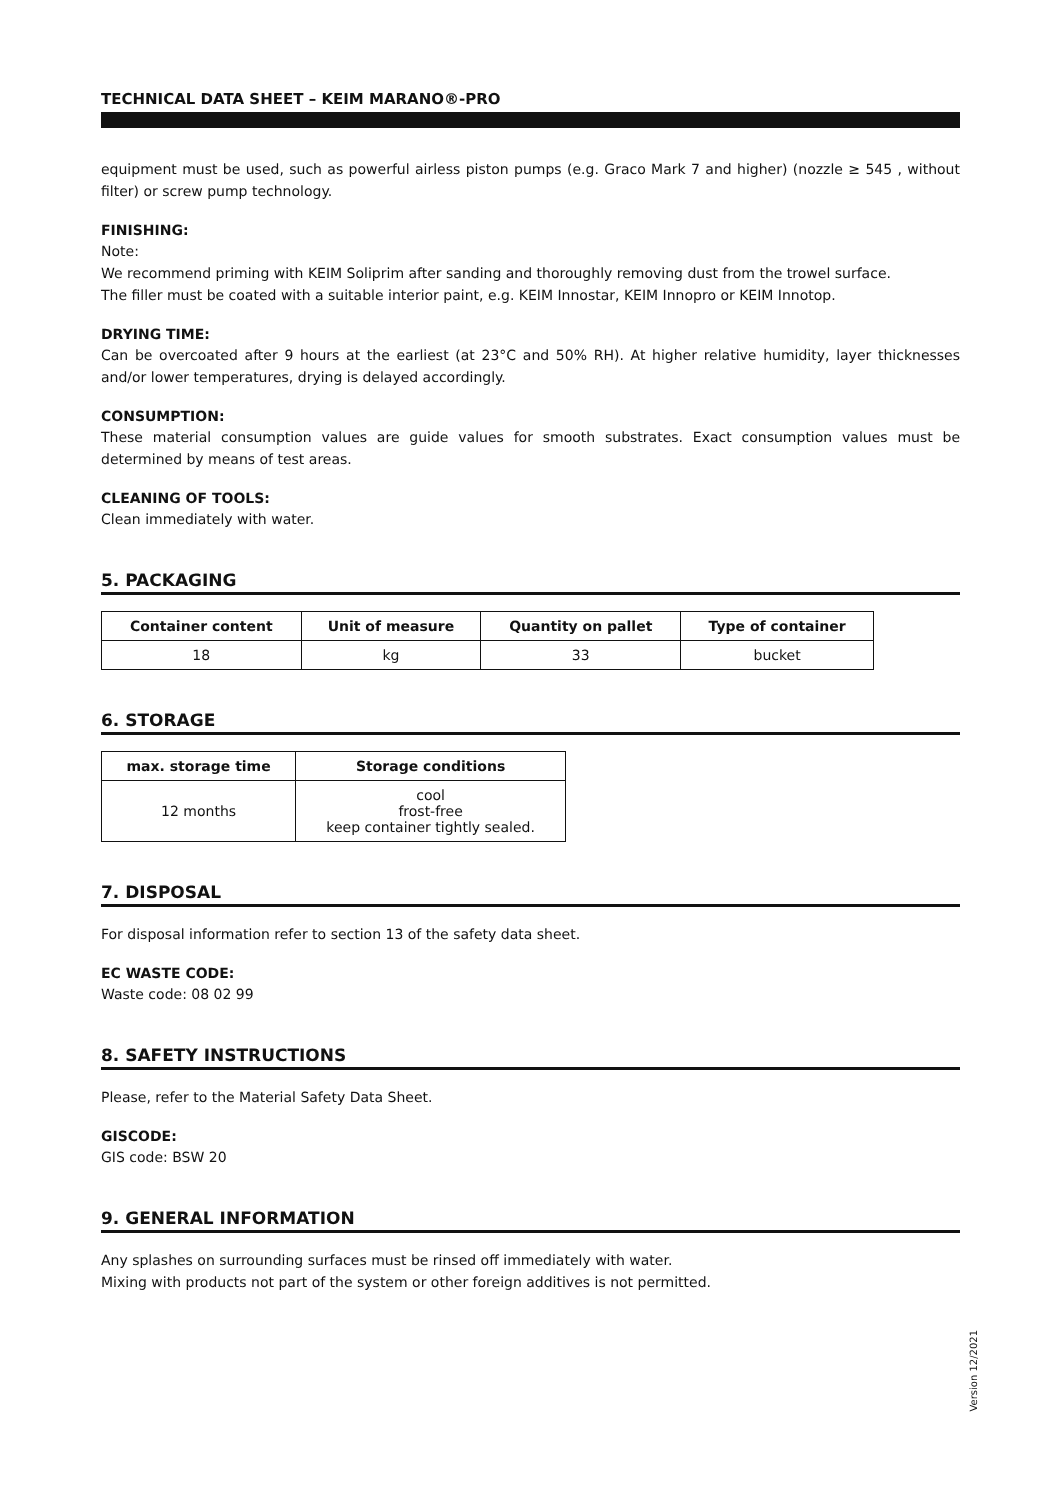TECHNICAL DATA SHEET – KEIM MARANO®-PRO
equipment must be used, such as powerful airless piston pumps (e.g. Graco Mark 7 and higher) (nozzle ≥ 545 , without filter) or screw pump technology.
FINISHING:
Note:
We recommend priming with KEIM Soliprim after sanding and thoroughly removing dust from the trowel surface.
The filler must be coated with a suitable interior paint, e.g. KEIM Innostar, KEIM Innopro or KEIM Innotop.
DRYING TIME:
Can be overcoated after 9 hours at the earliest (at 23°C and 50% RH). At higher relative humidity, layer thicknesses and/or lower temperatures, drying is delayed accordingly.
CONSUMPTION:
These material consumption values are guide values for smooth substrates. Exact consumption values must be determined by means of test areas.
CLEANING OF TOOLS:
Clean immediately with water.
5. PACKAGING
| Container content | Unit of measure | Quantity on pallet | Type of container |
| --- | --- | --- | --- |
| 18 | kg | 33 | bucket |
6. STORAGE
| max. storage time | Storage conditions |
| --- | --- |
| 12 months | cool frost-free keep container tightly sealed. |
7. DISPOSAL
For disposal information refer to section 13 of the safety data sheet.
EC WASTE CODE:
Waste code: 08 02 99
8. SAFETY INSTRUCTIONS
Please, refer to the Material Safety Data Sheet.
GISCODE:
GIS code: BSW 20
9. GENERAL INFORMATION
Any splashes on surrounding surfaces must be rinsed off immediately with water.
Mixing with products not part of the system or other foreign additives is not permitted.
Version 12/2021